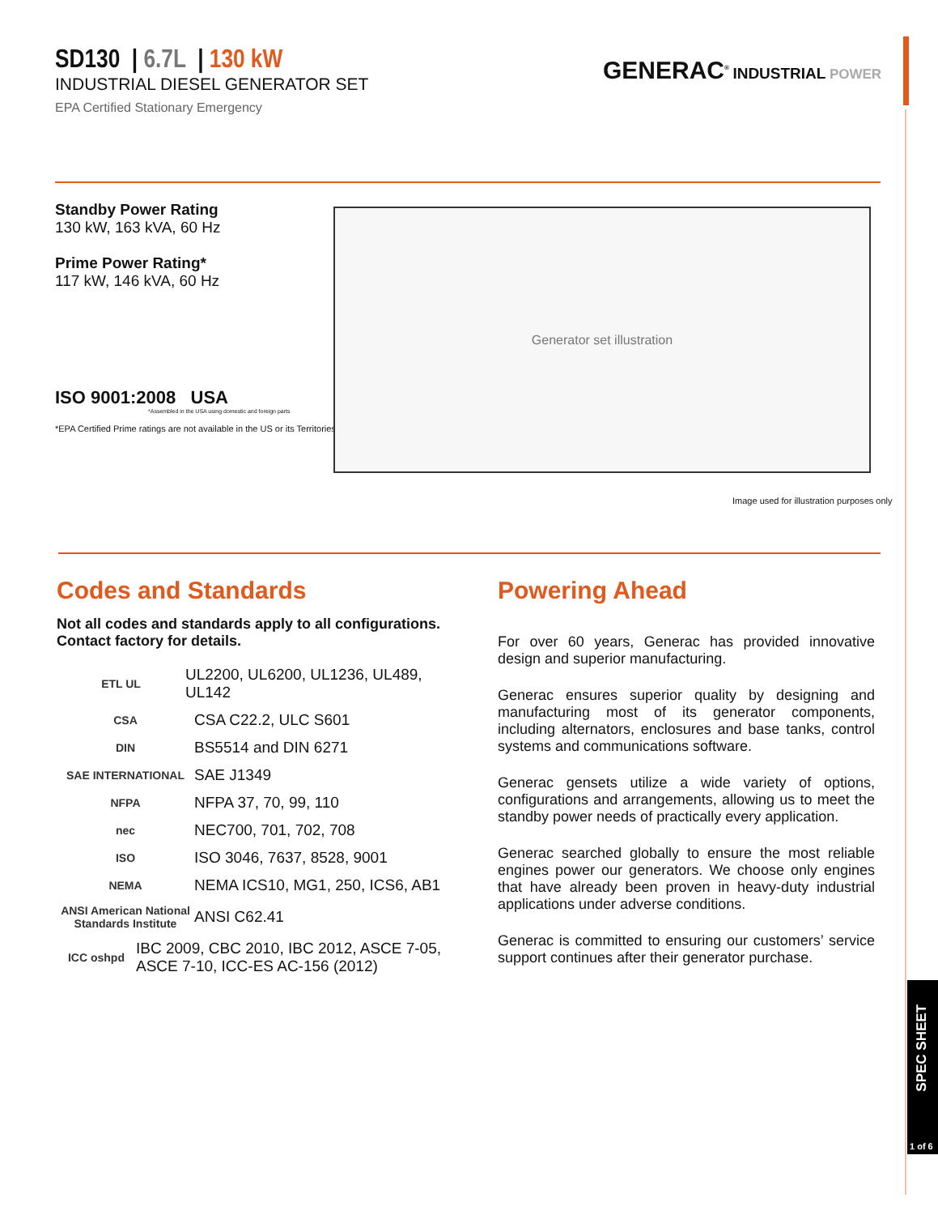SPEC SHEET
1 of 6
SD130 | 6.7L | 130 kW
INDUSTRIAL DIESEL GENERATOR SET
EPA Certified Stationary Emergency
GENERAC<sup>®</sup> INDUSTRIAL POWER
Standby Power Rating
130 kW, 163 kVA, 60 Hz
Prime Power Rating*
117 kW, 146 kVA, 60 Hz
ISO 9001:2008 USA
*Assembled in the USA using domestic and foreign parts
*EPA Certified Prime ratings are not available in the US or its Territories
Generator set illustration
Image used for illustration purposes only
Codes and Standards
Not all codes and standards apply to all configurations. Contact factory for details.
ETL UL
UL2200, UL6200, UL1236, UL489, UL142
CSA
CSA C22.2, ULC S601
DIN
BS5514 and DIN 6271
SAE INTERNATIONAL
SAE J1349
NFPA
NFPA 37, 70, 99, 110
nec
NEC700, 701, 702, 708
ISO
ISO 3046, 7637, 8528, 9001
NEMA
NEMA ICS10, MG1, 250, ICS6, AB1
ANSI American National Standards Institute
ANSI C62.41
ICC oshpd
IBC 2009, CBC 2010, IBC 2012, ASCE 7-05, ASCE 7-10, ICC-ES AC-156 (2012)
Powering Ahead
For over 60 years, Generac has provided innovative design and superior manufacturing.
Generac ensures superior quality by designing and manufacturing most of its generator components, including alternators, enclosures and base tanks, control systems and communications software.
Generac gensets utilize a wide variety of options, configurations and arrangements, allowing us to meet the standby power needs of practically every application.
Generac searched globally to ensure the most reliable engines power our generators. We choose only engines that have already been proven in heavy-duty industrial applications under adverse conditions.
Generac is committed to ensuring our customers’ service support continues after their generator purchase.